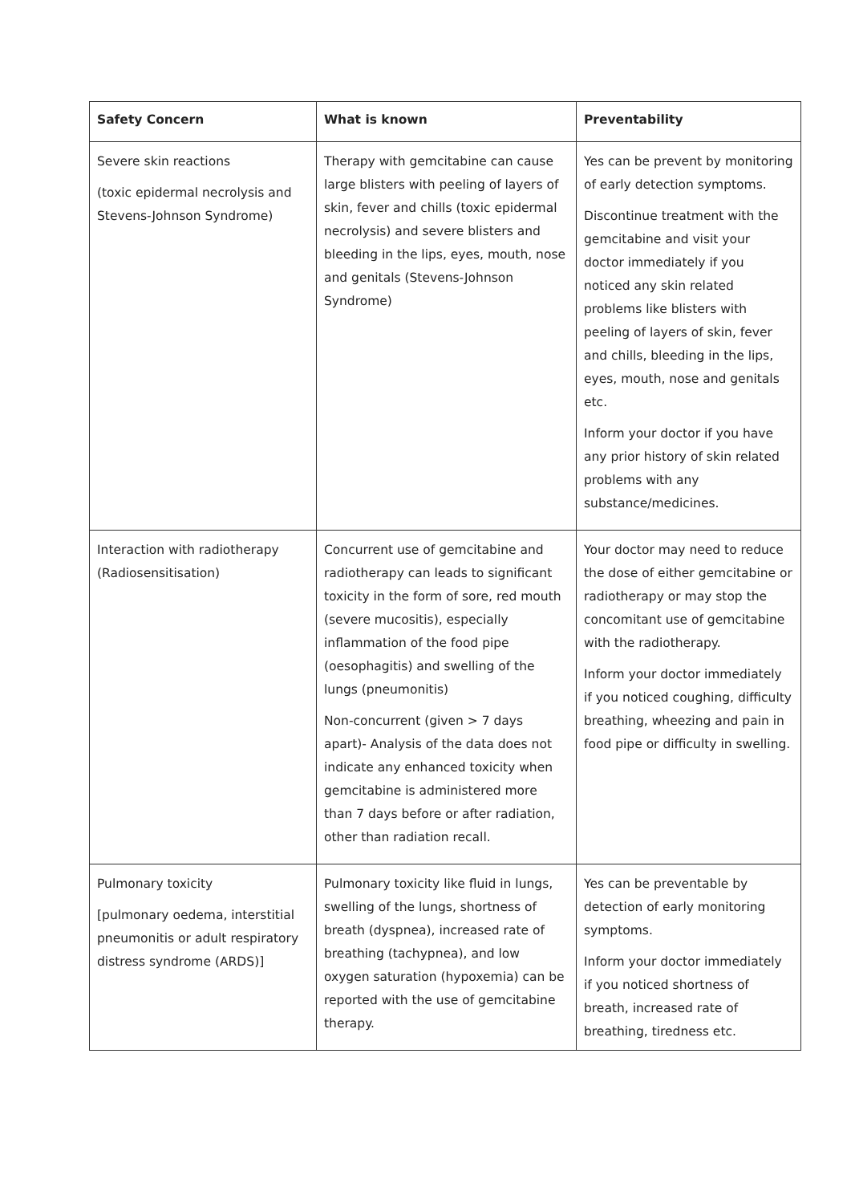| Safety Concern | What is known | Preventability |
| --- | --- | --- |
| Severe skin reactions (toxic epidermal necrolysis and Stevens-Johnson Syndrome) | Therapy with gemcitabine can cause large blisters with peeling of layers of skin, fever and chills (toxic epidermal necrolysis) and severe blisters and bleeding in the lips, eyes, mouth, nose and genitals (Stevens-Johnson Syndrome) | Yes can be prevent by monitoring of early detection symptoms. Discontinue treatment with the gemcitabine and visit your doctor immediately if you noticed any skin related problems like blisters with peeling of layers of skin, fever and chills, bleeding in the lips, eyes, mouth, nose and genitals etc. Inform your doctor if you have any prior history of skin related problems with any substance/medicines. |
| Interaction with radiotherapy (Radiosensitisation) | Concurrent use of gemcitabine and radiotherapy can leads to significant toxicity in the form of sore, red mouth (severe mucositis), especially inflammation of the food pipe (oesophagitis) and swelling of the lungs (pneumonitis) Non-concurrent (given > 7 days apart)- Analysis of the data does not indicate any enhanced toxicity when gemcitabine is administered more than 7 days before or after radiation, other than radiation recall. | Your doctor may need to reduce the dose of either gemcitabine or radiotherapy or may stop the concomitant use of gemcitabine with the radiotherapy. Inform your doctor immediately if you noticed coughing, difficulty breathing, wheezing and pain in food pipe or difficulty in swelling. |
| Pulmonary toxicity [pulmonary oedema, interstitial pneumonitis or adult respiratory distress syndrome (ARDS)] | Pulmonary toxicity like fluid in lungs, swelling of the lungs, shortness of breath (dyspnea), increased rate of breathing (tachypnea), and low oxygen saturation (hypoxemia) can be reported with the use of gemcitabine therapy. | Yes can be preventable by detection of early monitoring symptoms. Inform your doctor immediately if you noticed shortness of breath, increased rate of breathing, tiredness etc. |